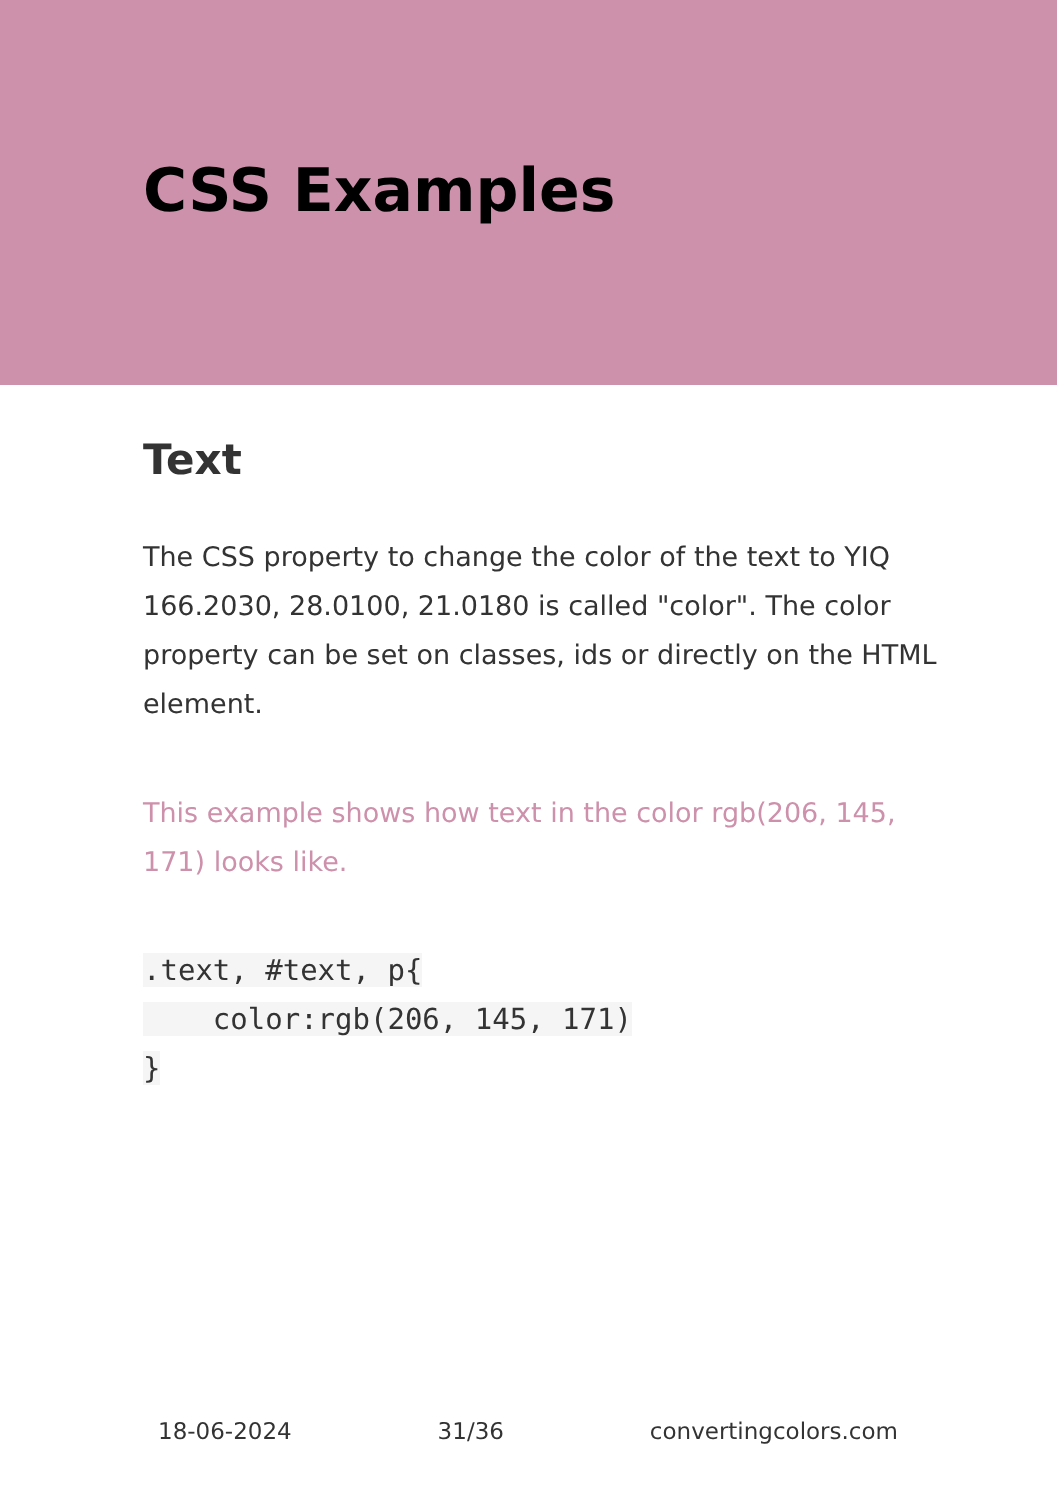CSS Examples
Text
The CSS property to change the color of the text to YIQ 166.2030, 28.0100, 21.0180 is called "color". The color property can be set on classes, ids or directly on the HTML element.
This example shows how text in the color rgb(206, 145, 171) looks like.
.text, #text, p{
    color:rgb(206, 145, 171)
}
18-06-2024 31/36 convertingcolors.com